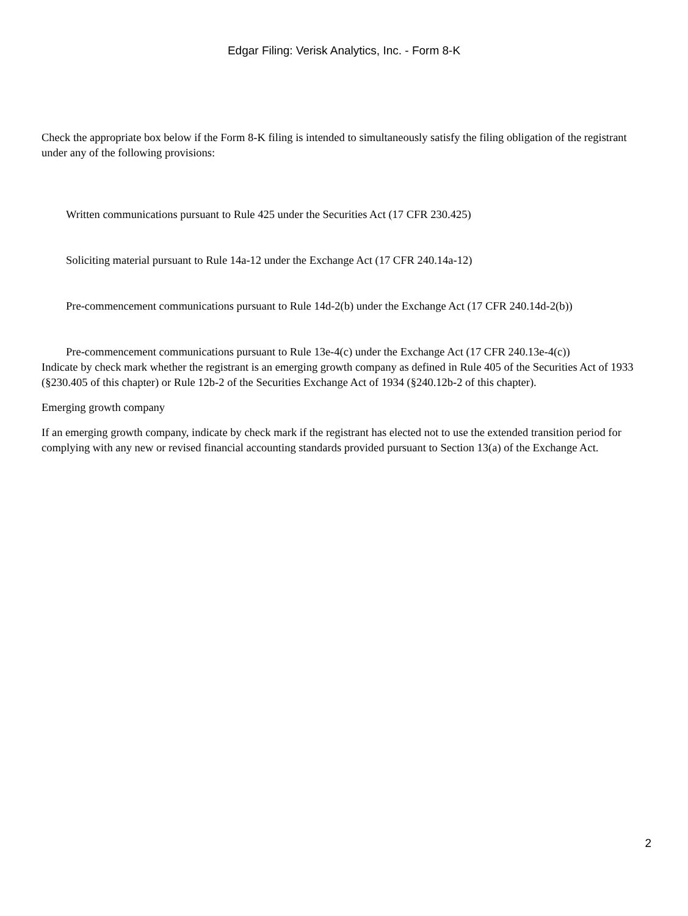Edgar Filing: Verisk Analytics, Inc. - Form 8-K
Check the appropriate box below if the Form 8-K filing is intended to simultaneously satisfy the filing obligation of the registrant under any of the following provisions:
Written communications pursuant to Rule 425 under the Securities Act (17 CFR 230.425)
Soliciting material pursuant to Rule 14a-12 under the Exchange Act (17 CFR 240.14a-12)
Pre-commencement communications pursuant to Rule 14d-2(b) under the Exchange Act (17 CFR 240.14d-2(b))
Pre-commencement communications pursuant to Rule 13e-4(c) under the Exchange Act (17 CFR 240.13e-4(c))
Indicate by check mark whether the registrant is an emerging growth company as defined in Rule 405 of the Securities Act of 1933 (§230.405 of this chapter) or Rule 12b-2 of the Securities Exchange Act of 1934 (§240.12b-2 of this chapter).
Emerging growth company
If an emerging growth company, indicate by check mark if the registrant has elected not to use the extended transition period for complying with any new or revised financial accounting standards provided pursuant to Section 13(a) of the Exchange Act.
2